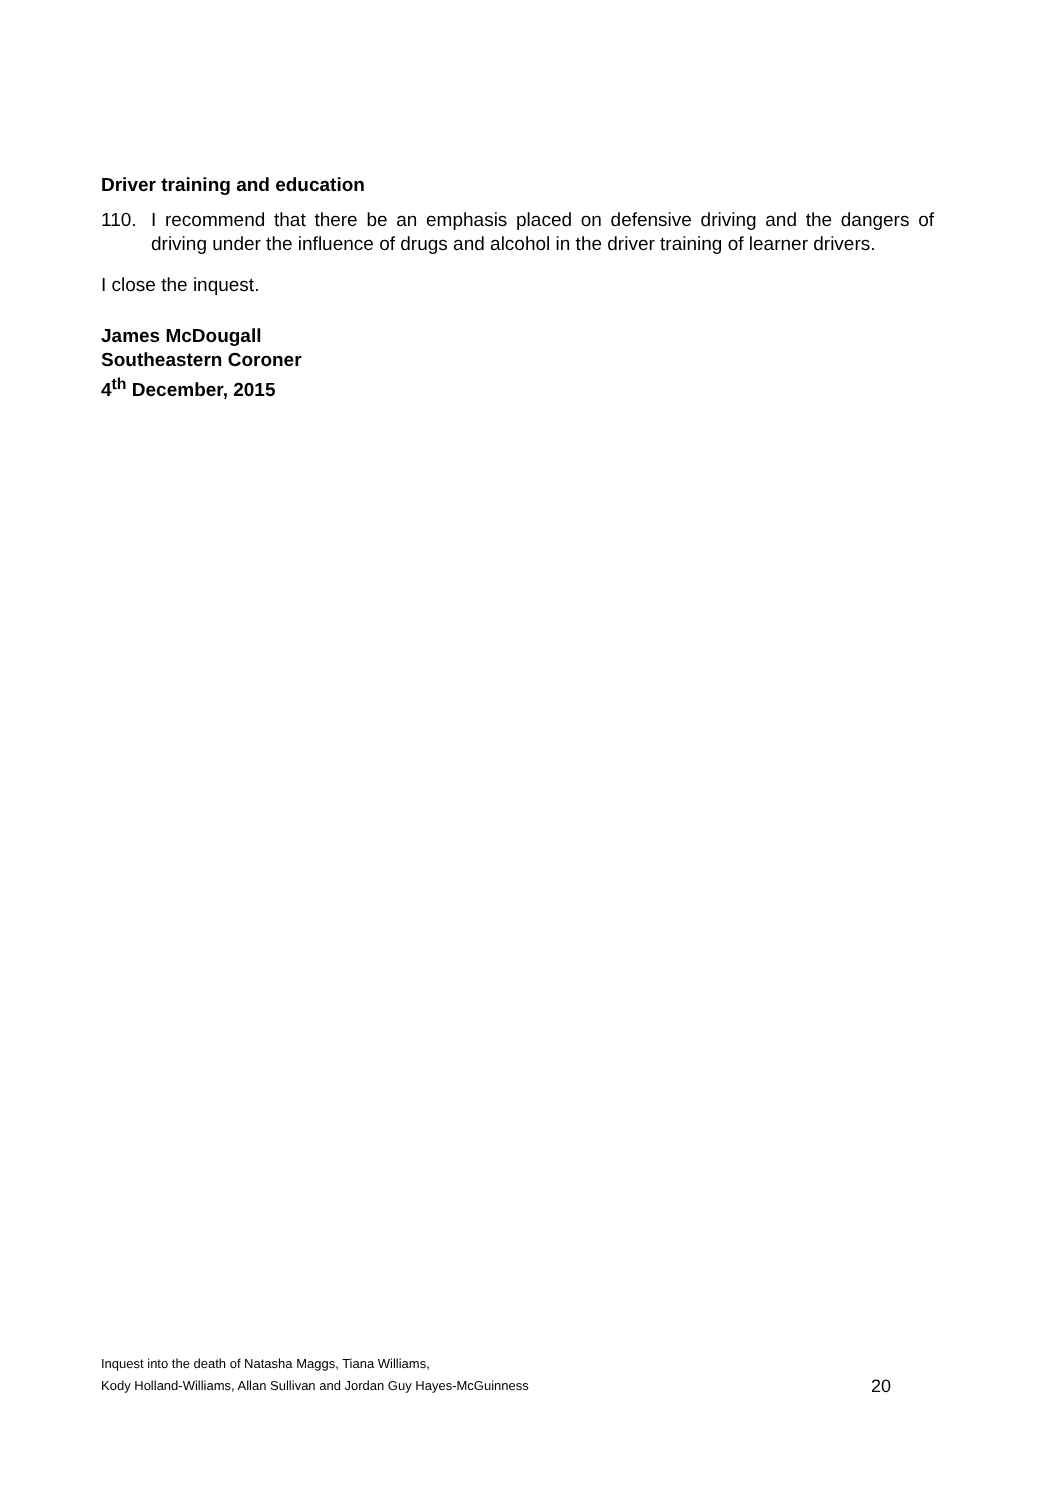Driver training and education
110. I recommend that there be an emphasis placed on defensive driving and the dangers of driving under the influence of drugs and alcohol in the driver training of learner drivers.
I close the inquest.
James McDougall
Southeastern Coroner
4<sup>th</sup> December, 2015
Inquest into the death of Natasha Maggs, Tiana Williams,
Kody Holland-Williams, Allan Sullivan and Jordan Guy Hayes-McGuinness
20